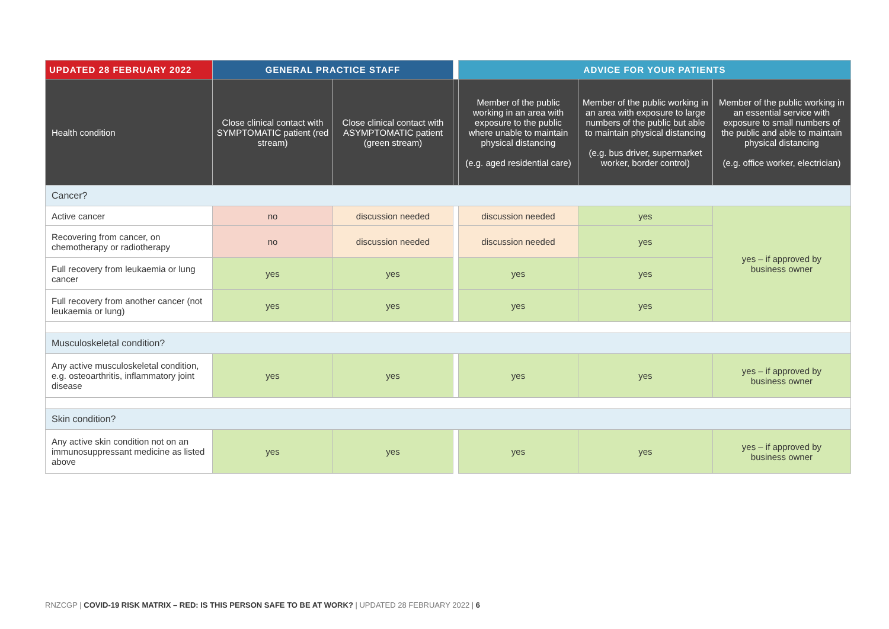| UPDATED 28 FEBRUARY 2022 | GENERAL PRACTICE STAFF | | | ADVICE FOR YOUR PATIENTS | | |
| --- | --- | --- | --- | --- | --- | --- |
| Health condition | Close clinical contact with SYMPTOMATIC patient (red stream) | Close clinical contact with ASYMPTOMATIC patient (green stream) | | Member of the public working in an area with exposure to the public where unable to maintain physical distancing (e.g. aged residential care) | Member of the public working in an area with exposure to large numbers of the public but able to maintain physical distancing (e.g. bus driver, supermarket worker, border control) | Member of the public working in an essential service with exposure to small numbers of the public and able to maintain physical distancing (e.g. office worker, electrician) |
| Cancer? | | | | | | |
| Active cancer | no | discussion needed | | discussion needed | yes | yes – if approved by business owner |
| Recovering from cancer, on chemotherapy or radiotherapy | no | discussion needed | | discussion needed | yes | |
| Full recovery from leukaemia or lung cancer | yes | yes | | yes | yes | |
| Full recovery from another cancer (not leukaemia or lung) | yes | yes | | yes | yes | |
| Musculoskeletal condition? | | | | | | |
| Any active musculoskeletal condition, e.g. osteoarthritis, inflammatory joint disease | yes | yes | | yes | yes | yes – if approved by business owner |
| Skin condition? | | | | | | |
| Any active skin condition not on an immunosuppressant medicine as listed above | yes | yes | | yes | yes | yes – if approved by business owner |
RNZCGP | COVID-19 RISK MATRIX – RED: IS THIS PERSON SAFE TO BE AT WORK? | UPDATED 28 FEBRUARY 2022 | 6